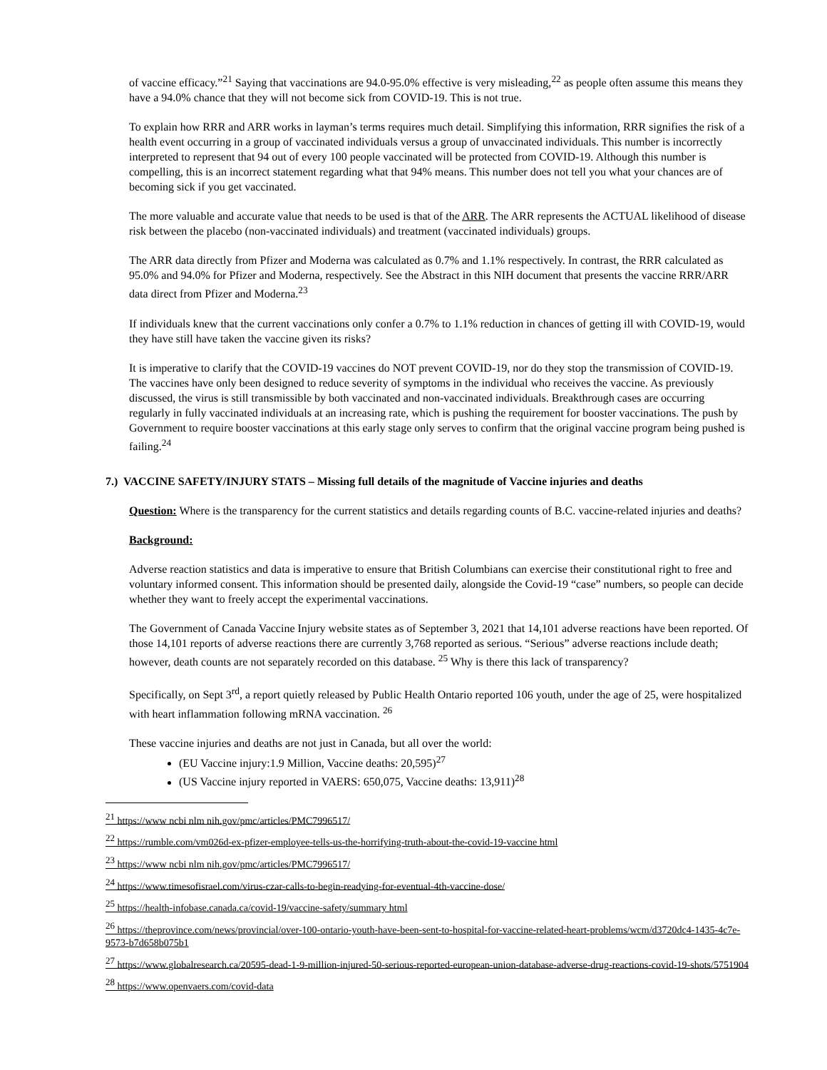of vaccine efficacy.”<sup>21</sup> Saying that vaccinations are 94.0-95.0% effective is very misleading,<sup>22</sup> as people often assume this means they have a 94.0% chance that they will not become sick from COVID-19. This is not true.
To explain how RRR and ARR works in layman’s terms requires much detail. Simplifying this information, RRR signifies the risk of a health event occurring in a group of vaccinated individuals versus a group of unvaccinated individuals. This number is incorrectly interpreted to represent that 94 out of every 100 people vaccinated will be protected from COVID-19. Although this number is compelling, this is an incorrect statement regarding what that 94% means. This number does not tell you what your chances are of becoming sick if you get vaccinated.
The more valuable and accurate value that needs to be used is that of the ARR. The ARR represents the ACTUAL likelihood of disease risk between the placebo (non-vaccinated individuals) and treatment (vaccinated individuals) groups.
The ARR data directly from Pfizer and Moderna was calculated as 0.7% and 1.1% respectively. In contrast, the RRR calculated as 95.0% and 94.0% for Pfizer and Moderna, respectively. See the Abstract in this NIH document that presents the vaccine RRR/ARR data direct from Pfizer and Moderna.<sup>23</sup>
If individuals knew that the current vaccinations only confer a 0.7% to 1.1% reduction in chances of getting ill with COVID-19, would they have still have taken the vaccine given its risks?
It is imperative to clarify that the COVID-19 vaccines do NOT prevent COVID-19, nor do they stop the transmission of COVID-19. The vaccines have only been designed to reduce severity of symptoms in the individual who receives the vaccine. As previously discussed, the virus is still transmissible by both vaccinated and non-vaccinated individuals. Breakthrough cases are occurring regularly in fully vaccinated individuals at an increasing rate, which is pushing the requirement for booster vaccinations. The push by Government to require booster vaccinations at this early stage only serves to confirm that the original vaccine program being pushed is failing.<sup>24</sup>
7.) VACCINE SAFETY/INJURY STATS – Missing full details of the magnitude of Vaccine injuries and deaths
Question: Where is the transparency for the current statistics and details regarding counts of B.C. vaccine-related injuries and deaths?
Background:
Adverse reaction statistics and data is imperative to ensure that British Columbians can exercise their constitutional right to free and voluntary informed consent. This information should be presented daily, alongside the Covid-19 “case” numbers, so people can decide whether they want to freely accept the experimental vaccinations.
The Government of Canada Vaccine Injury website states as of September 3, 2021 that 14,101 adverse reactions have been reported. Of those 14,101 reports of adverse reactions there are currently 3,768 reported as serious. “Serious” adverse reactions include death; however, death counts are not separately recorded on this database. <sup>25</sup> Why is there this lack of transparency?
Specifically, on Sept 3<sup>rd</sup>, a report quietly released by Public Health Ontario reported 106 youth, under the age of 25, were hospitalized with heart inflammation following mRNA vaccination. <sup>26</sup>
These vaccine injuries and deaths are not just in Canada, but all over the world:
(EU Vaccine injury:1.9 Million, Vaccine deaths: 20,595)<sup>27</sup>
(US Vaccine injury reported in VAERS: 650,075, Vaccine deaths: 13,911)<sup>28</sup>
<sup>21</sup> https://www ncbi nlm nih.gov/pmc/articles/PMC7996517/
<sup>22</sup> https://rumble.com/vm026d-ex-pfizer-employee-tells-us-the-horrifying-truth-about-the-covid-19-vaccine html
<sup>23</sup> https://www ncbi nlm nih.gov/pmc/articles/PMC7996517/
<sup>24</sup> https://www.timesofisrael.com/virus-czar-calls-to-begin-readying-for-eventual-4th-vaccine-dose/
<sup>25</sup> https://health-infobase.canada.ca/covid-19/vaccine-safety/summary html
<sup>26</sup> https://theprovince.com/news/provincial/over-100-ontario-youth-have-been-sent-to-hospital-for-vaccine-related-heart-problems/wcm/d3720dc4-1435-4c7e-9573-b7d658b075b1
<sup>27</sup> https://www.globalresearch.ca/20595-dead-1-9-million-injured-50-serious-reported-european-union-database-adverse-drug-reactions-covid-19-shots/5751904
<sup>28</sup> https://www.openvaers.com/covid-data